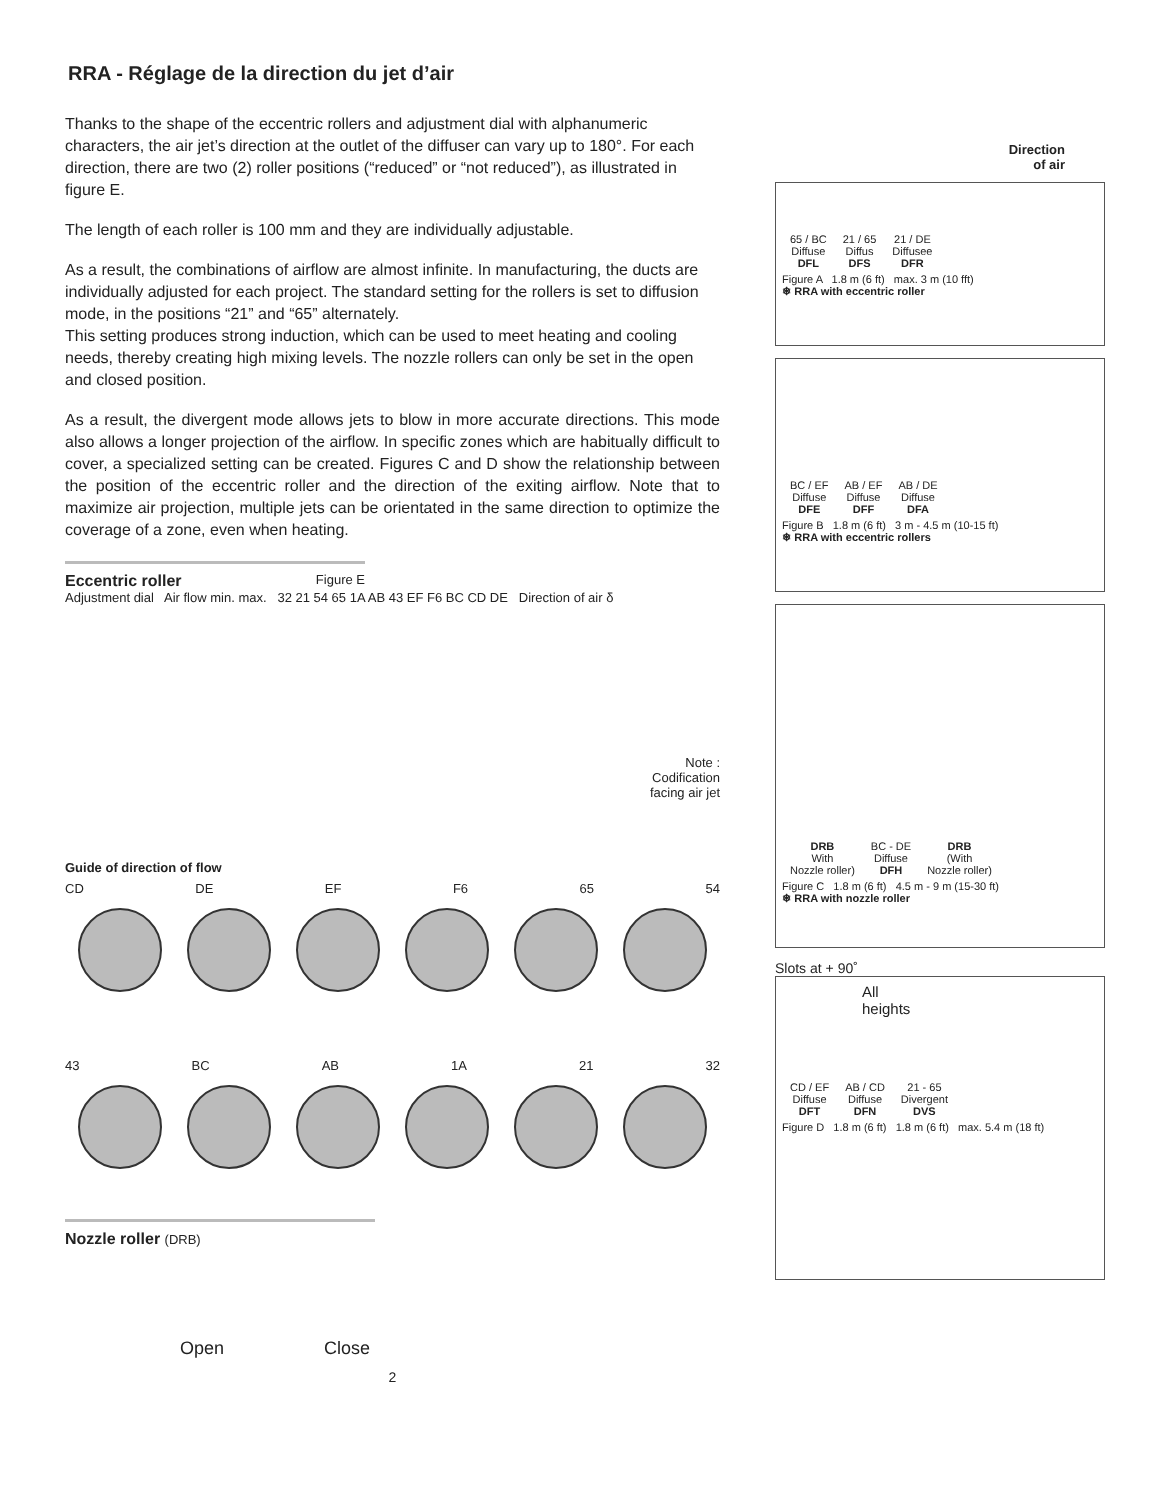RRA - Réglage de la direction du jet d’air
Thanks to the shape of the eccentric rollers and adjustment dial with alphanumeric characters, the air jet’s direction at the outlet of the diffuser can vary up to 180°. For each direction, there are two (2) roller positions (“reduced” or “not reduced”), as illustrated in figure E.
The length of each roller is 100 mm and they are individually adjustable.
As a result, the combinations of airflow are almost infinite. In manufacturing, the ducts are individually adjusted for each project. The standard setting for the rollers is set to diffusion mode, in the positions “21” and “65” alternately.
This setting produces strong induction, which can be used to meet heating and cooling needs, thereby creating high mixing levels. The nozzle rollers can only be set in the open and closed position.
As a result, the divergent mode allows jets to blow in more accurate directions. This mode also allows a longer projection of the airflow. In specific zones which are habitually difficult to cover, a specialized setting can be created. Figures C and D show the relationship between the position of the eccentric roller and the direction of the exiting airflow. Note that to maximize air projection, multiple jets can be orientated in the same direction to optimize the coverage of a zone, even when heating.
Eccentric roller Figure E
Adjustment dial Air flow min. max. 32 21 54 65 1A AB 43 EF F6 BC CD DE Direction of air δ
Note :
Codification
facing air jet
Guide of direction of flow
CD DE EF F6 65 54
43 BC AB 1A 21 32
Nozzle roller (DRB)
Open Close
2
Direction
of air
65 / BC
Diffuse
DFL 21 / 65
Diffus
DFS 21 / DE
Diffusee
DFR
Figure A 1.8 m (6 ft) max. 3 m (10 fft)
❄ RRA with eccentric roller
BC / EF
Diffuse
DFE AB / EF
Diffuse
DFF AB / DE
Diffuse
DFA
Figure B 1.8 m (6 ft) 3 m - 4.5 m (10-15 ft)
❄ RRA with eccentric rollers
DRB
With
Nozzle roller) BC - DE
Diffuse
DFH DRB
(With
Nozzle roller)
Figure C 1.8 m (6 ft) 4.5 m - 9 m (15-30 ft)
❄ RRA with nozzle roller
Slots at + 90˚
All
heights
CD / EF
Diffuse
DFT AB / CD
Diffuse
DFN 21 - 65
Divergent
DVS
Figure D 1.8 m (6 ft) 1.8 m (6 ft) max. 5.4 m (18 ft)